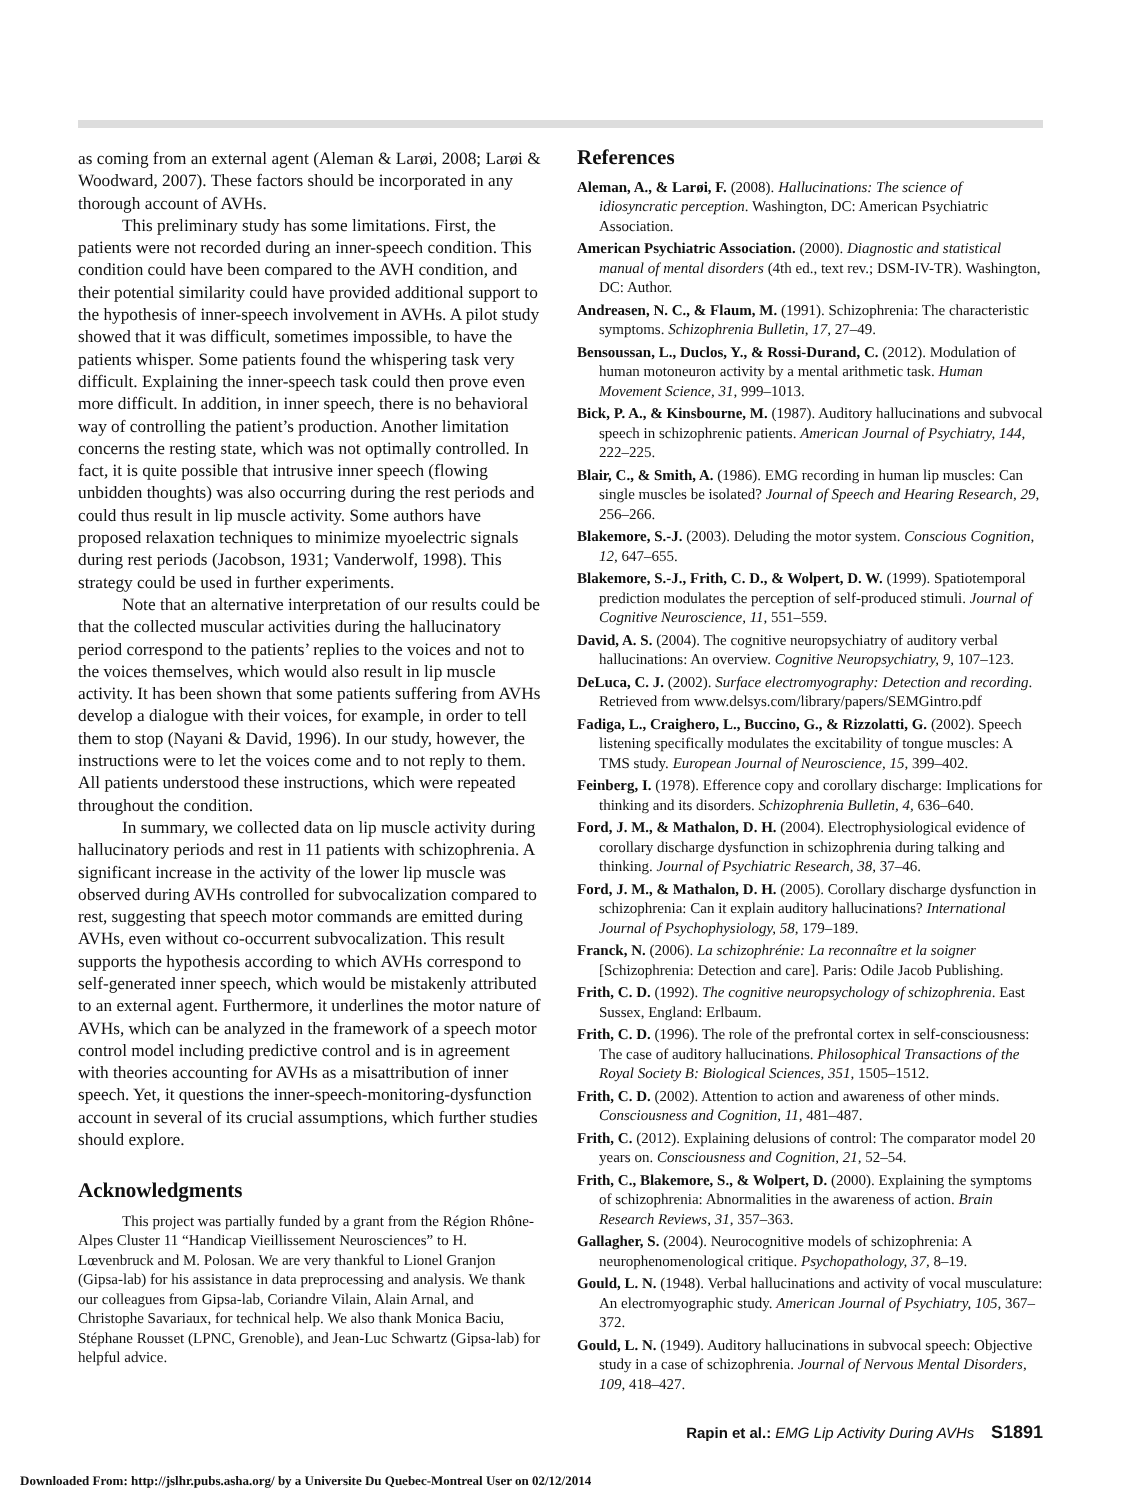as coming from an external agent (Aleman & Larøi, 2008; Larøi & Woodward, 2007). These factors should be incorporated in any thorough account of AVHs.
This preliminary study has some limitations. First, the patients were not recorded during an inner-speech condition. This condition could have been compared to the AVH condition, and their potential similarity could have provided additional support to the hypothesis of inner-speech involvement in AVHs. A pilot study showed that it was difficult, sometimes impossible, to have the patients whisper. Some patients found the whispering task very difficult. Explaining the inner-speech task could then prove even more difficult. In addition, in inner speech, there is no behavioral way of controlling the patient’s production. Another limitation concerns the resting state, which was not optimally controlled. In fact, it is quite possible that intrusive inner speech (flowing unbidden thoughts) was also occurring during the rest periods and could thus result in lip muscle activity. Some authors have proposed relaxation techniques to minimize myoelectric signals during rest periods (Jacobson, 1931; Vanderwolf, 1998). This strategy could be used in further experiments.
Note that an alternative interpretation of our results could be that the collected muscular activities during the hallucinatory period correspond to the patients’ replies to the voices and not to the voices themselves, which would also result in lip muscle activity. It has been shown that some patients suffering from AVHs develop a dialogue with their voices, for example, in order to tell them to stop (Nayani & David, 1996). In our study, however, the instructions were to let the voices come and to not reply to them. All patients understood these instructions, which were repeated throughout the condition.
In summary, we collected data on lip muscle activity during hallucinatory periods and rest in 11 patients with schizophrenia. A significant increase in the activity of the lower lip muscle was observed during AVHs controlled for subvocalization compared to rest, suggesting that speech motor commands are emitted during AVHs, even without co-occurrent subvocalization. This result supports the hypothesis according to which AVHs correspond to self-generated inner speech, which would be mistakenly attributed to an external agent. Furthermore, it underlines the motor nature of AVHs, which can be analyzed in the framework of a speech motor control model including predictive control and is in agreement with theories accounting for AVHs as a misattribution of inner speech. Yet, it questions the inner-speech-monitoring-dysfunction account in several of its crucial assumptions, which further studies should explore.
Acknowledgments
This project was partially funded by a grant from the Région Rhône-Alpes Cluster 11 “Handicap Vieillissement Neurosciences” to H. Lœvenbruck and M. Polosan. We are very thankful to Lionel Granjon (Gipsa-lab) for his assistance in data preprocessing and analysis. We thank our colleagues from Gipsa-lab, Coriandre Vilain, Alain Arnal, and Christophe Savariaux, for technical help. We also thank Monica Baciu, Stéphane Rousset (LPNC, Grenoble), and Jean-Luc Schwartz (Gipsa-lab) for helpful advice.
References
Aleman, A., & Larøi, F. (2008). Hallucinations: The science of idiosyncratic perception. Washington, DC: American Psychiatric Association.
American Psychiatric Association. (2000). Diagnostic and statistical manual of mental disorders (4th ed., text rev.; DSM-IV-TR). Washington, DC: Author.
Andreasen, N. C., & Flaum, M. (1991). Schizophrenia: The characteristic symptoms. Schizophrenia Bulletin, 17, 27–49.
Bensoussan, L., Duclos, Y., & Rossi-Durand, C. (2012). Modulation of human motoneuron activity by a mental arithmetic task. Human Movement Science, 31, 999–1013.
Bick, P. A., & Kinsbourne, M. (1987). Auditory hallucinations and subvocal speech in schizophrenic patients. American Journal of Psychiatry, 144, 222–225.
Blair, C., & Smith, A. (1986). EMG recording in human lip muscles: Can single muscles be isolated? Journal of Speech and Hearing Research, 29, 256–266.
Blakemore, S.-J. (2003). Deluding the motor system. Conscious Cognition, 12, 647–655.
Blakemore, S.-J., Frith, C. D., & Wolpert, D. W. (1999). Spatiotemporal prediction modulates the perception of self-produced stimuli. Journal of Cognitive Neuroscience, 11, 551–559.
David, A. S. (2004). The cognitive neuropsychiatry of auditory verbal hallucinations: An overview. Cognitive Neuropsychiatry, 9, 107–123.
DeLuca, C. J. (2002). Surface electromyography: Detection and recording. Retrieved from www.delsys.com/library/papers/SEMGintro.pdf
Fadiga, L., Craighero, L., Buccino, G., & Rizzolatti, G. (2002). Speech listening specifically modulates the excitability of tongue muscles: A TMS study. European Journal of Neuroscience, 15, 399–402.
Feinberg, I. (1978). Efference copy and corollary discharge: Implications for thinking and its disorders. Schizophrenia Bulletin, 4, 636–640.
Ford, J. M., & Mathalon, D. H. (2004). Electrophysiological evidence of corollary discharge dysfunction in schizophrenia during talking and thinking. Journal of Psychiatric Research, 38, 37–46.
Ford, J. M., & Mathalon, D. H. (2005). Corollary discharge dysfunction in schizophrenia: Can it explain auditory hallucinations? International Journal of Psychophysiology, 58, 179–189.
Franck, N. (2006). La schizophrénie: La reconnaître et la soigner [Schizophrenia: Detection and care]. Paris: Odile Jacob Publishing.
Frith, C. D. (1992). The cognitive neuropsychology of schizophrenia. East Sussex, England: Erlbaum.
Frith, C. D. (1996). The role of the prefrontal cortex in self-consciousness: The case of auditory hallucinations. Philosophical Transactions of the Royal Society B: Biological Sciences, 351, 1505–1512.
Frith, C. D. (2002). Attention to action and awareness of other minds. Consciousness and Cognition, 11, 481–487.
Frith, C. (2012). Explaining delusions of control: The comparator model 20 years on. Consciousness and Cognition, 21, 52–54.
Frith, C., Blakemore, S., & Wolpert, D. (2000). Explaining the symptoms of schizophrenia: Abnormalities in the awareness of action. Brain Research Reviews, 31, 357–363.
Gallagher, S. (2004). Neurocognitive models of schizophrenia: A neurophenomenological critique. Psychopathology, 37, 8–19.
Gould, L. N. (1948). Verbal hallucinations and activity of vocal musculature: An electromyographic study. American Journal of Psychiatry, 105, 367–372.
Gould, L. N. (1949). Auditory hallucinations in subvocal speech: Objective study in a case of schizophrenia. Journal of Nervous Mental Disorders, 109, 418–427.
Rapin et al.: EMG Lip Activity During AVHs S1891
Downloaded From: http://jslhr.pubs.asha.org/ by a Universite Du Quebec-Montreal User on 02/12/2014